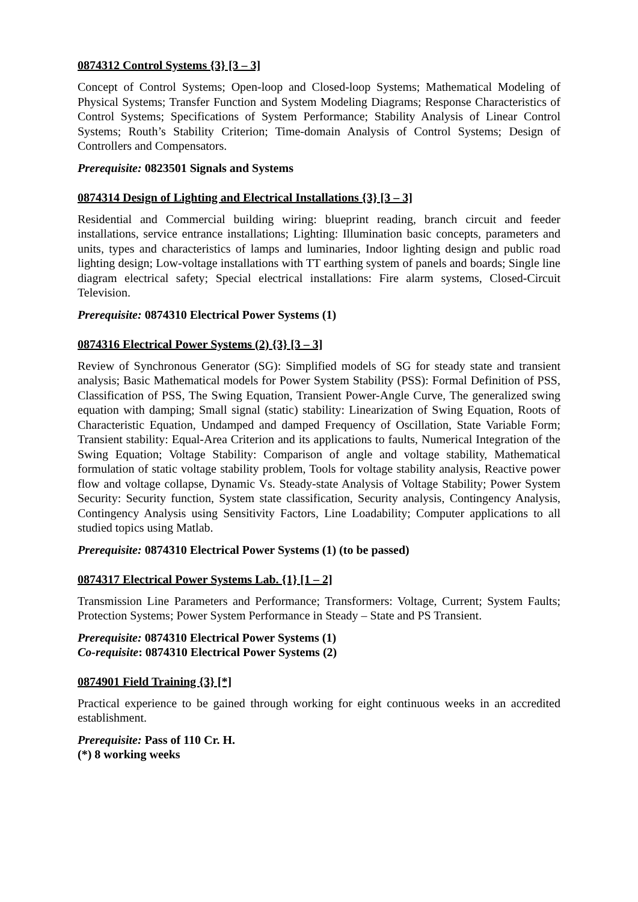0874312 Control Systems {3} [3 – 3]
Concept of Control Systems; Open-loop and Closed-loop Systems; Mathematical Modeling of Physical Systems; Transfer Function and System Modeling Diagrams; Response Characteristics of Control Systems; Specifications of System Performance; Stability Analysis of Linear Control Systems; Routh’s Stability Criterion; Time-domain Analysis of Control Systems; Design of Controllers and Compensators.
Prerequisite: 0823501 Signals and Systems
0874314 Design of Lighting and Electrical Installations {3} [3 – 3]
Residential and Commercial building wiring: blueprint reading, branch circuit and feeder installations, service entrance installations; Lighting: Illumination basic concepts, parameters and units, types and characteristics of lamps and luminaries, Indoor lighting design and public road lighting design; Low-voltage installations with TT earthing system of panels and boards; Single line diagram electrical safety; Special electrical installations: Fire alarm systems, Closed-Circuit Television.
Prerequisite: 0874310 Electrical Power Systems (1)
0874316 Electrical Power Systems (2) {3} [3 – 3]
Review of Synchronous Generator (SG): Simplified models of SG for steady state and transient analysis; Basic Mathematical models for Power System Stability (PSS): Formal Definition of PSS, Classification of PSS, The Swing Equation, Transient Power-Angle Curve, The generalized swing equation with damping; Small signal (static) stability: Linearization of Swing Equation, Roots of Characteristic Equation, Undamped and damped Frequency of Oscillation, State Variable Form; Transient stability: Equal-Area Criterion and its applications to faults, Numerical Integration of the Swing Equation; Voltage Stability: Comparison of angle and voltage stability, Mathematical formulation of static voltage stability problem, Tools for voltage stability analysis, Reactive power flow and voltage collapse, Dynamic Vs. Steady-state Analysis of Voltage Stability; Power System Security: Security function, System state classification, Security analysis, Contingency Analysis, Contingency Analysis using Sensitivity Factors, Line Loadability; Computer applications to all studied topics using Matlab.
Prerequisite: 0874310 Electrical Power Systems (1) (to be passed)
0874317 Electrical Power Systems Lab. {1} [1 – 2]
Transmission Line Parameters and Performance; Transformers: Voltage, Current; System Faults; Protection Systems; Power System Performance in Steady – State and PS Transient.
Prerequisite: 0874310 Electrical Power Systems (1)
Co-requisite: 0874310 Electrical Power Systems (2)
0874901 Field Training {3} [*]
Practical experience to be gained through working for eight continuous weeks in an accredited establishment.
Prerequisite: Pass of 110 Cr. H.
(*) 8 working weeks